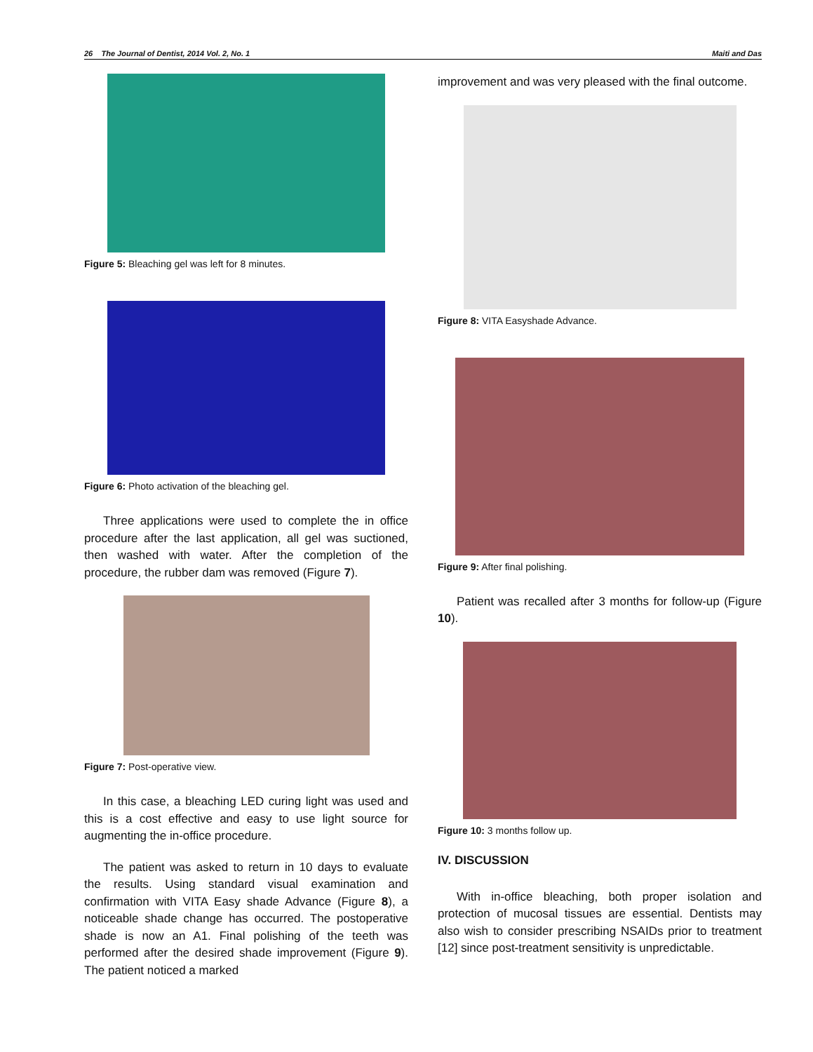26 The Journal of Dentist, 2014 Vol. 2, No. 1 Maiti and Das
Figure 5: Bleaching gel was left for 8 minutes.
Figure 6: Photo activation of the bleaching gel.
Three applications were used to complete the in office procedure after the last application, all gel was suctioned, then washed with water. After the completion of the procedure, the rubber dam was removed (Figure 7).
Figure 7: Post-operative view.
In this case, a bleaching LED curing light was used and this is a cost effective and easy to use light source for augmenting the in-office procedure.
The patient was asked to return in 10 days to evaluate the results. Using standard visual examination and confirmation with VITA Easy shade Advance (Figure 8), a noticeable shade change has occurred. The postoperative shade is now an A1. Final polishing of the teeth was performed after the desired shade improvement (Figure 9). The patient noticed a marked
improvement and was very pleased with the final outcome.
Figure 8: VITA Easyshade Advance.
Figure 9: After final polishing.
Patient was recalled after 3 months for follow-up (Figure 10).
Figure 10: 3 months follow up.
IV. DISCUSSION
With in-office bleaching, both proper isolation and protection of mucosal tissues are essential. Dentists may also wish to consider prescribing NSAIDs prior to treatment [12] since post-treatment sensitivity is unpredictable.